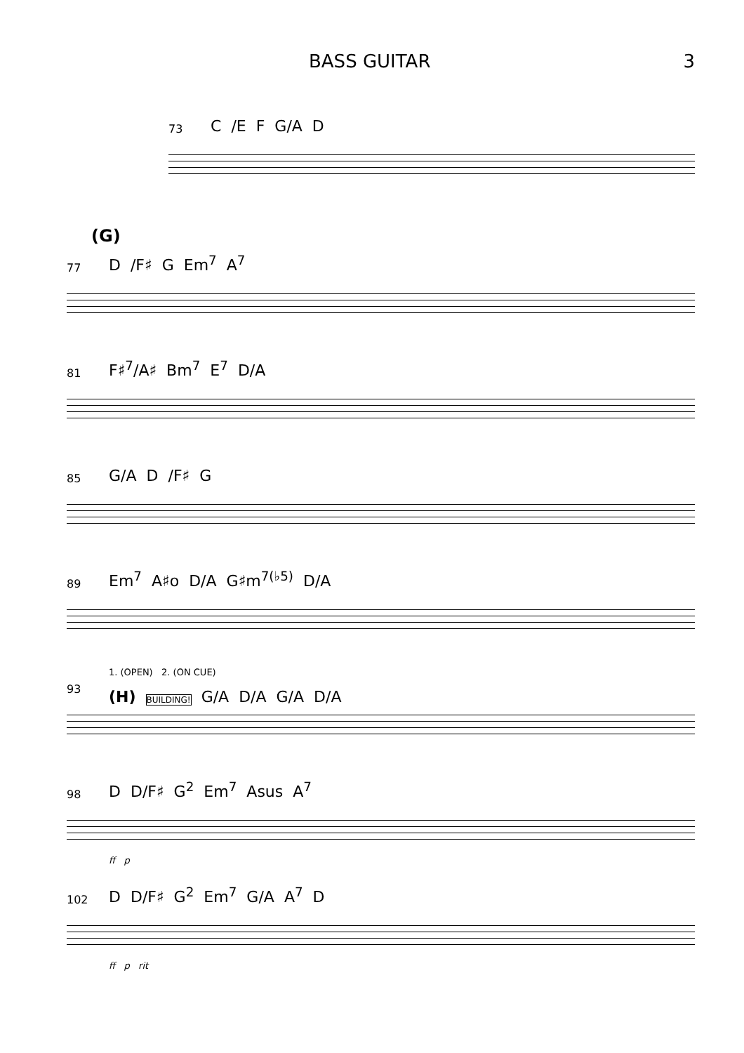BASS GUITAR 3
73
C /E F G/A D
(G)
77
D /F♯ G Em<sup>7</sup> A<sup>7</sup>
81
F♯<sup>7</sup>/A♯ Bm<sup>7</sup> E<sup>7</sup> D/A
85
G/A D /F♯ G
89
Em<sup>7</sup> A♯o D/A G♯m<sup>7(♭5)</sup> D/A
93
1. (OPEN) 2. (ON CUE)
(H) BUILDING! G/A D/A G/A D/A
98
D D/F♯ G<sup>2</sup> Em<sup>7</sup> Asus A<sup>7</sup>
ff p
102
D D/F♯ G<sup>2</sup> Em<sup>7</sup> G/A A<sup>7</sup> D
ff p rit